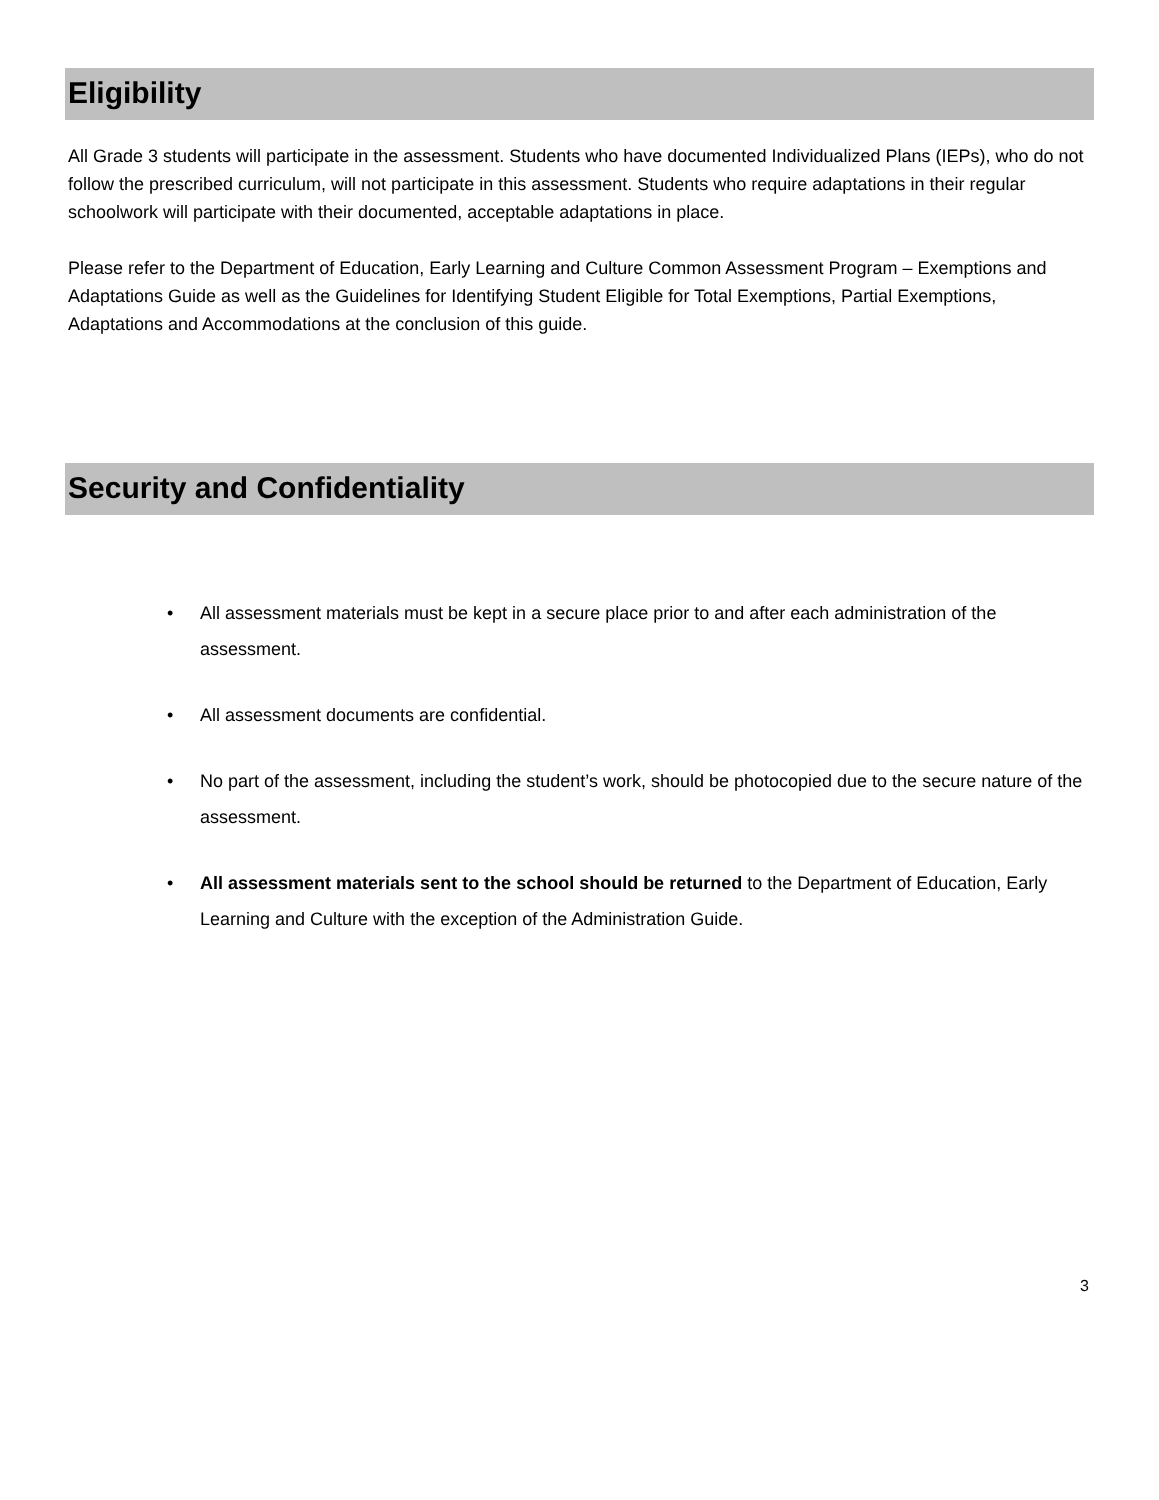Eligibility
All Grade 3 students will participate in the assessment. Students who have documented Individualized Plans (IEPs), who do not follow the prescribed curriculum, will not participate in this assessment. Students who require adaptations in their regular schoolwork will participate with their documented, acceptable adaptations in place.
Please refer to the Department of Education, Early Learning and Culture Common Assessment Program – Exemptions and Adaptations Guide as well as the Guidelines for Identifying Student Eligible for Total Exemptions, Partial Exemptions, Adaptations and Accommodations at the conclusion of this guide.
Security and Confidentiality
• All assessment materials must be kept in a secure place prior to and after each administration of the assessment.
• All assessment documents are confidential.
• No part of the assessment, including the student’s work, should be photocopied due to the secure nature of the assessment.
• All assessment materials sent to the school should be returned to the Department of Education, Early Learning and Culture with the exception of the Administration Guide.
3